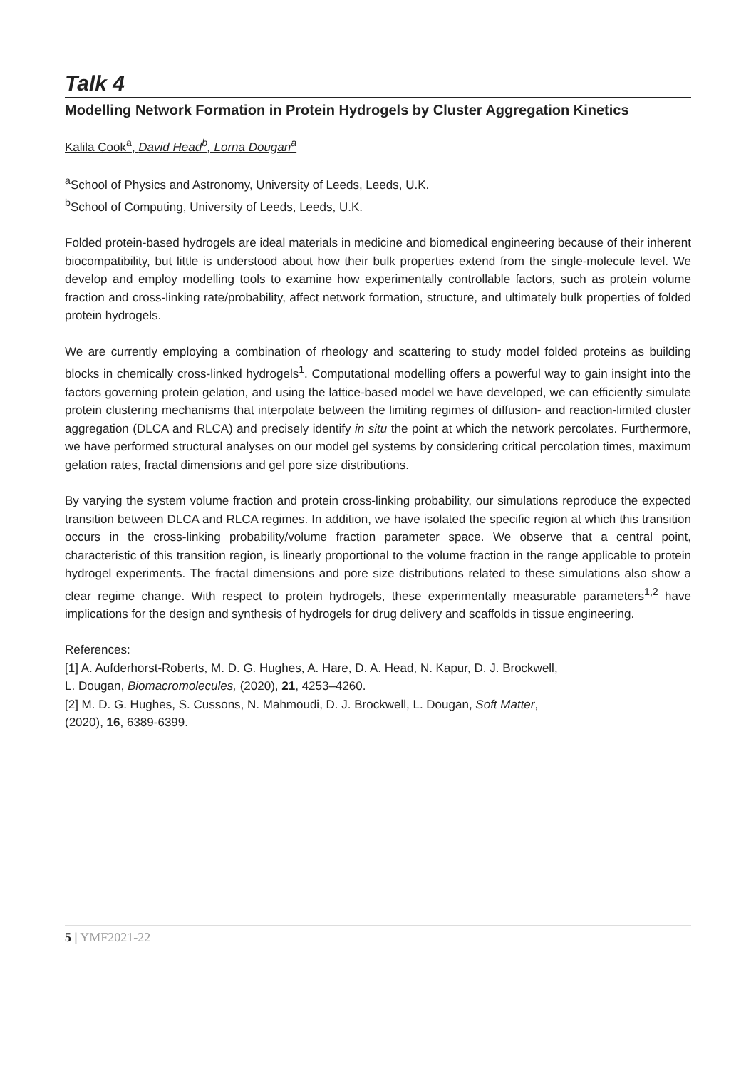Talk 4
Modelling Network Formation in Protein Hydrogels by Cluster Aggregation Kinetics
Kalila Cook<sup>a</sup>, David Head<sup>b</sup>, Lorna Dougan<sup>a</sup>
<sup>a</sup> School of Physics and Astronomy, University of Leeds, Leeds, U.K.
<sup>b</sup> School of Computing, University of Leeds, Leeds, U.K.
Folded protein-based hydrogels are ideal materials in medicine and biomedical engineering because of their inherent biocompatibility, but little is understood about how their bulk properties extend from the single-molecule level. We develop and employ modelling tools to examine how experimentally controllable factors, such as protein volume fraction and cross-linking rate/probability, affect network formation, structure, and ultimately bulk properties of folded protein hydrogels.
We are currently employing a combination of rheology and scattering to study model folded proteins as building blocks in chemically cross-linked hydrogels<sup>1</sup>. Computational modelling offers a powerful way to gain insight into the factors governing protein gelation, and using the lattice-based model we have developed, we can efficiently simulate protein clustering mechanisms that interpolate between the limiting regimes of diffusion- and reaction-limited cluster aggregation (DLCA and RLCA) and precisely identify in situ the point at which the network percolates. Furthermore, we have performed structural analyses on our model gel systems by considering critical percolation times, maximum gelation rates, fractal dimensions and gel pore size distributions.
By varying the system volume fraction and protein cross-linking probability, our simulations reproduce the expected transition between DLCA and RLCA regimes. In addition, we have isolated the specific region at which this transition occurs in the cross-linking probability/volume fraction parameter space. We observe that a central point, characteristic of this transition region, is linearly proportional to the volume fraction in the range applicable to protein hydrogel experiments. The fractal dimensions and pore size distributions related to these simulations also show a clear regime change. With respect to protein hydrogels, these experimentally measurable parameters<sup>1,2</sup> have implications for the design and synthesis of hydrogels for drug delivery and scaffolds in tissue engineering.
References:
[1] A. Aufderhorst-Roberts, M. D. G. Hughes, A. Hare, D. A. Head, N. Kapur, D. J. Brockwell,
L. Dougan, Biomacromolecules, (2020), 21, 4253–4260.
[2] M. D. G. Hughes, S. Cussons, N. Mahmoudi, D. J. Brockwell, L. Dougan, Soft Matter,
(2020), 16, 6389-6399.
5 | YMF2021-22